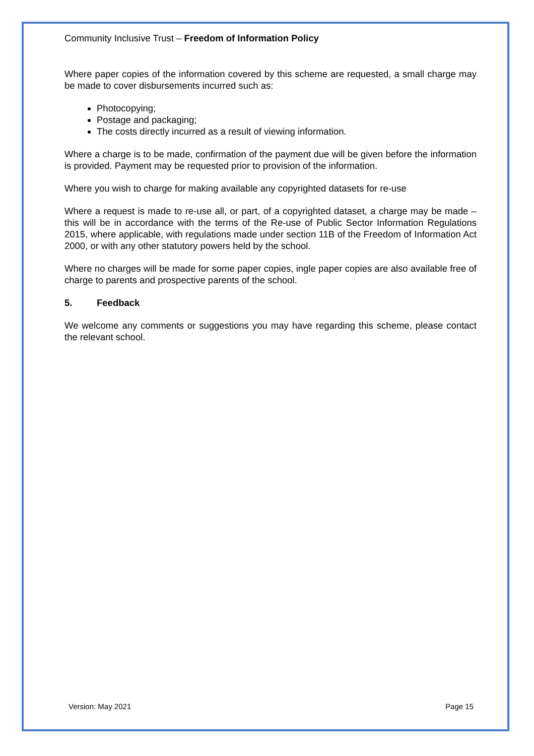Community Inclusive Trust – Freedom of Information Policy
Where paper copies of the information covered by this scheme are requested, a small charge may be made to cover disbursements incurred such as:
Photocopying;
Postage and packaging;
The costs directly incurred as a result of viewing information.
Where a charge is to be made, confirmation of the payment due will be given before the information is provided. Payment may be requested prior to provision of the information.
Where you wish to charge for making available any copyrighted datasets for re-use
Where a request is made to re-use all, or part, of a copyrighted dataset, a charge may be made – this will be in accordance with the terms of the Re-use of Public Sector Information Regulations 2015, where applicable, with regulations made under section 11B of the Freedom of Information Act 2000, or with any other statutory powers held by the school.
Where no charges will be made for some paper copies, ingle paper copies are also available free of charge to parents and prospective parents of the school.
5. Feedback
We welcome any comments or suggestions you may have regarding this scheme, please contact the relevant school.
Version: May 2021 Page 15